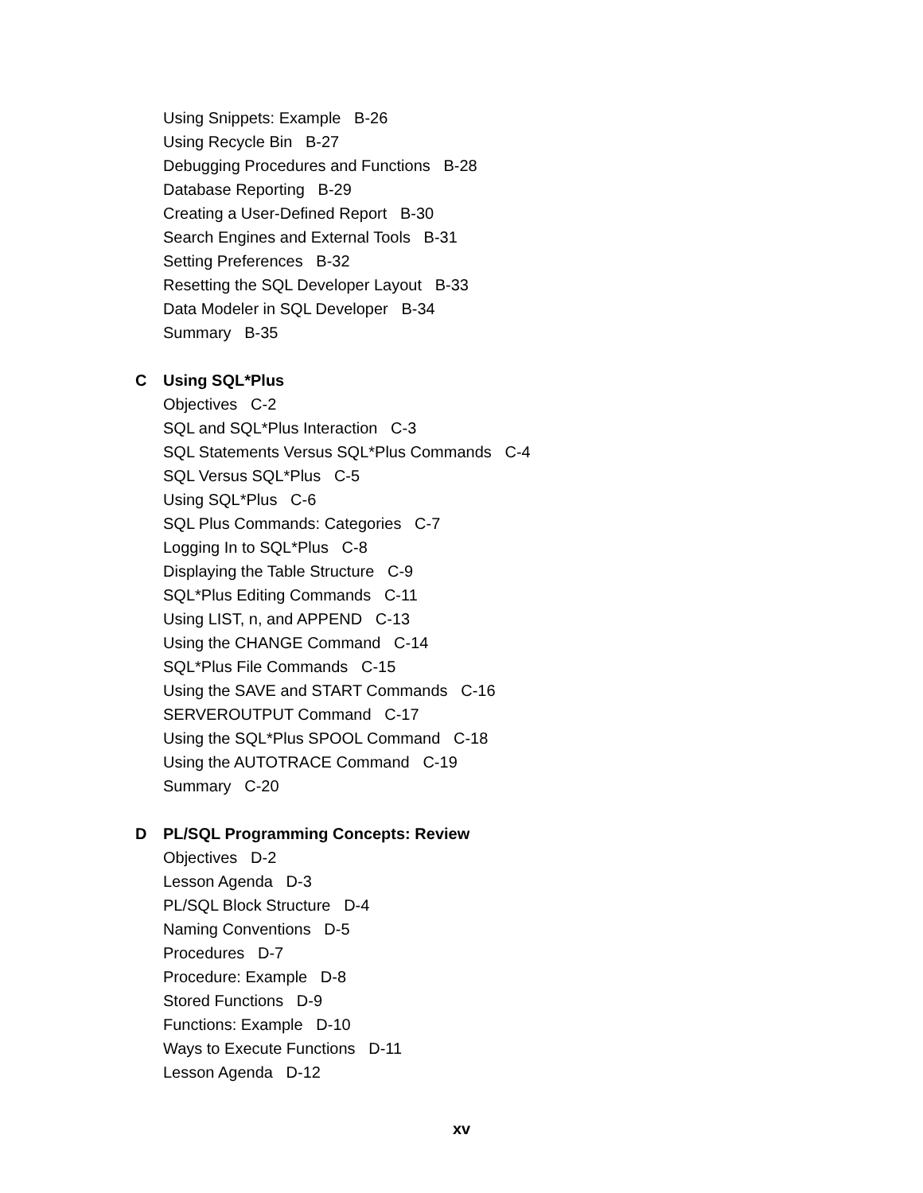Using Snippets: Example B-26
Using Recycle Bin B-27
Debugging Procedures and Functions B-28
Database Reporting B-29
Creating a User-Defined Report B-30
Search Engines and External Tools B-31
Setting Preferences B-32
Resetting the SQL Developer Layout B-33
Data Modeler in SQL Developer B-34
Summary B-35
C Using SQL*Plus
Objectives C-2
SQL and SQL*Plus Interaction C-3
SQL Statements Versus SQL*Plus Commands C-4
SQL Versus SQL*Plus C-5
Using SQL*Plus C-6
SQL Plus Commands: Categories C-7
Logging In to SQL*Plus C-8
Displaying the Table Structure C-9
SQL*Plus Editing Commands C-11
Using LIST, n, and APPEND C-13
Using the CHANGE Command C-14
SQL*Plus File Commands C-15
Using the SAVE and START Commands C-16
SERVEROUTPUT Command C-17
Using the SQL*Plus SPOOL Command C-18
Using the AUTOTRACE Command C-19
Summary C-20
D PL/SQL Programming Concepts: Review
Objectives D-2
Lesson Agenda D-3
PL/SQL Block Structure D-4
Naming Conventions D-5
Procedures D-7
Procedure: Example D-8
Stored Functions D-9
Functions: Example D-10
Ways to Execute Functions D-11
Lesson Agenda D-12
xv